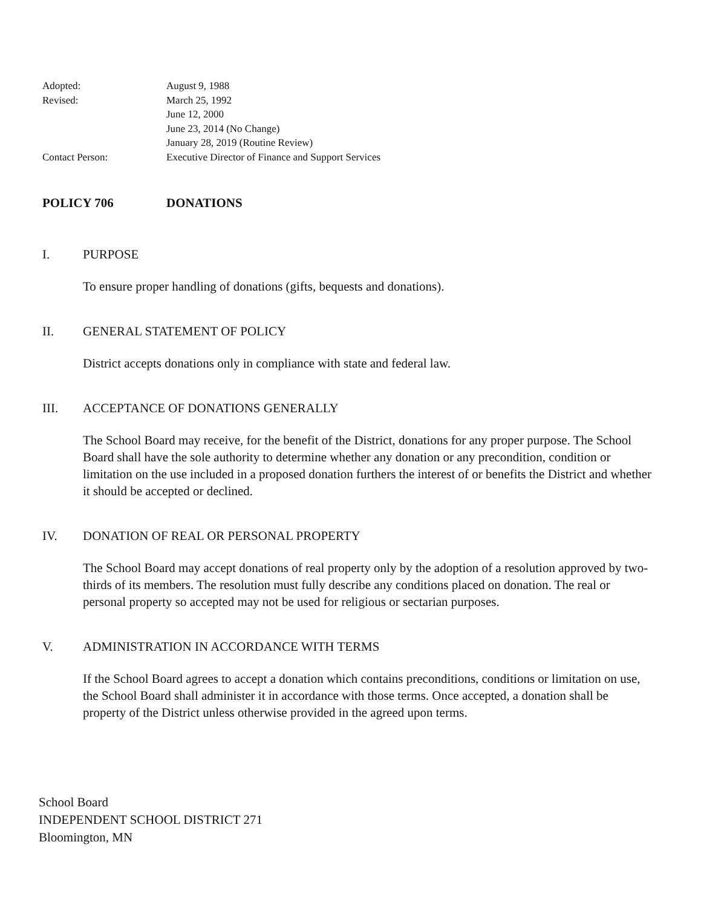Adopted: August 9, 1988
Revised: March 25, 1992
June 12, 2000
June 23, 2014 (No Change)
January 28, 2019 (Routine Review)
Contact Person: Executive Director of Finance and Support Services
POLICY 706 DONATIONS
I. PURPOSE
To ensure proper handling of donations (gifts, bequests and donations).
II. GENERAL STATEMENT OF POLICY
District accepts donations only in compliance with state and federal law.
III. ACCEPTANCE OF DONATIONS GENERALLY
The School Board may receive, for the benefit of the District, donations for any proper purpose. The School Board shall have the sole authority to determine whether any donation or any precondition, condition or limitation on the use included in a proposed donation furthers the interest of or benefits the District and whether it should be accepted or declined.
IV. DONATION OF REAL OR PERSONAL PROPERTY
The School Board may accept donations of real property only by the adoption of a resolution approved by two-thirds of its members. The resolution must fully describe any conditions placed on donation. The real or personal property so accepted may not be used for religious or sectarian purposes.
V. ADMINISTRATION IN ACCORDANCE WITH TERMS
If the School Board agrees to accept a donation which contains preconditions, conditions or limitation on use, the School Board shall administer it in accordance with those terms. Once accepted, a donation shall be property of the District unless otherwise provided in the agreed upon terms.
School Board
INDEPENDENT SCHOOL DISTRICT 271
Bloomington, MN